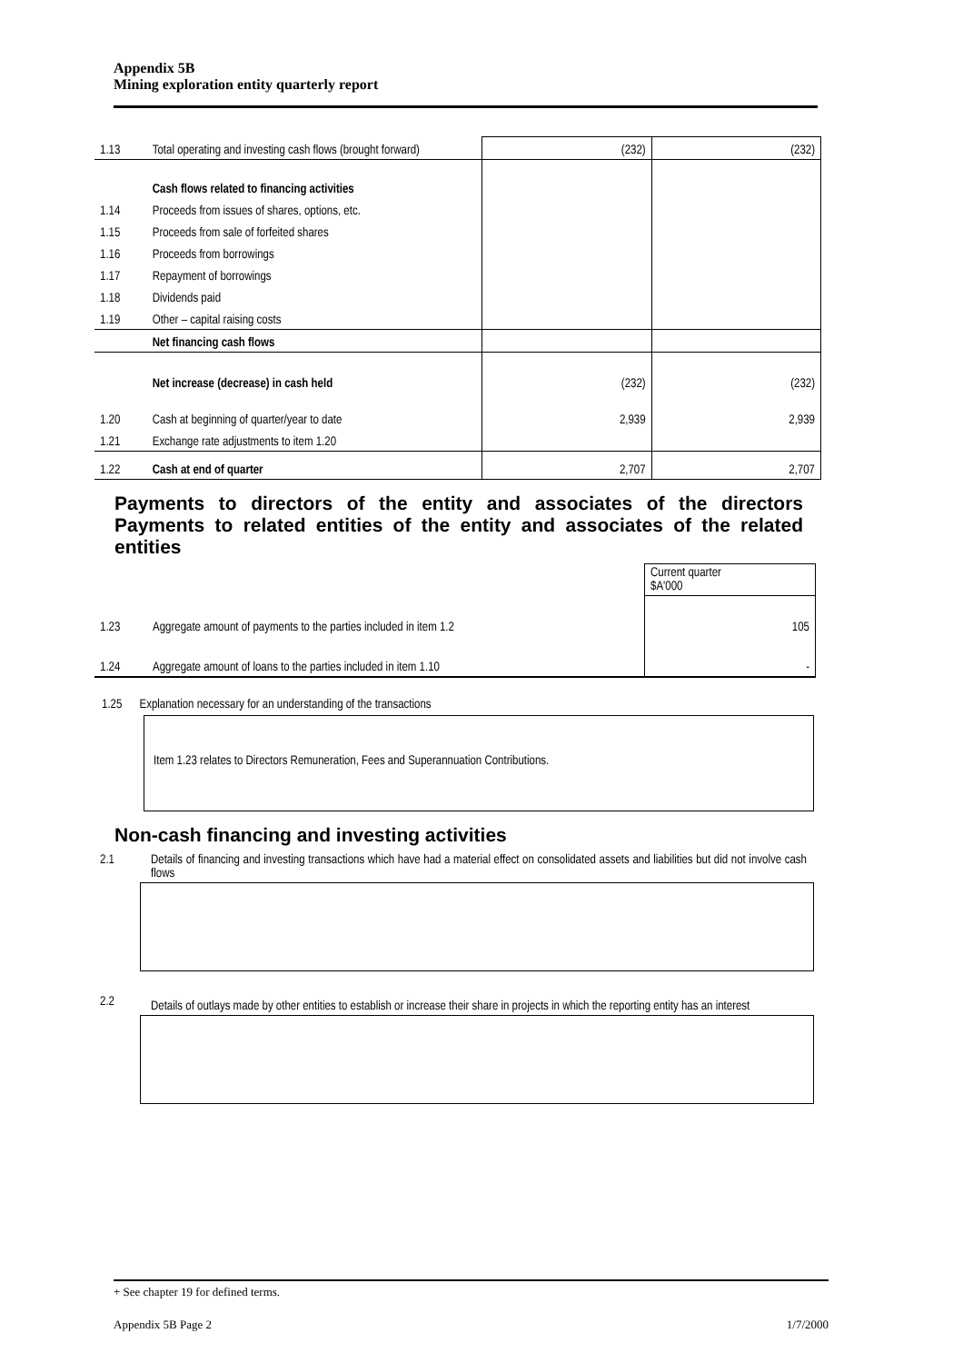Appendix 5B
Mining exploration entity quarterly report
| 1.13 | Total operating and investing cash flows (brought forward) | (232) | (232) |
| | Cash flows related to financing activities | | |
| 1.14 | Proceeds from issues of shares, options, etc. | | |
| 1.15 | Proceeds from sale of forfeited shares | | |
| 1.16 | Proceeds from borrowings | | |
| 1.17 | Repayment of borrowings | | |
| 1.18 | Dividends paid | | |
| 1.19 | Other – capital raising costs | | |
| | Net financing cash flows | | |
| | Net increase (decrease) in cash held | (232) | (232) |
| 1.20 | Cash at beginning of quarter/year to date | 2,939 | 2,939 |
| 1.21 | Exchange rate adjustments to item 1.20 | | |
| 1.22 | Cash at end of quarter | 2,707 | 2,707 |
Payments to directors of the entity and associates of the directors Payments to related entities of the entity and associates of the related entities
| | | Current quarter $A'000 |
| 1.23 | Aggregate amount of payments to the parties included in item 1.2 | 105 |
| 1.24 | Aggregate amount of loans to the parties included in item 1.10 | - |
1.25 Explanation necessary for an understanding of the transactions
Item 1.23 relates to Directors Remuneration, Fees and Superannuation Contributions.
Non-cash financing and investing activities
| 2.1 | Details of financing and investing transactions which have had a material effect on consolidated assets and liabilities but did not involve cash flows |
| 2.2 | Details of outlays made by other entities to establish or increase their share in projects in which the reporting entity has an interest |
+ See chapter 19 for defined terms.
Appendix 5B Page 2 1/7/2000